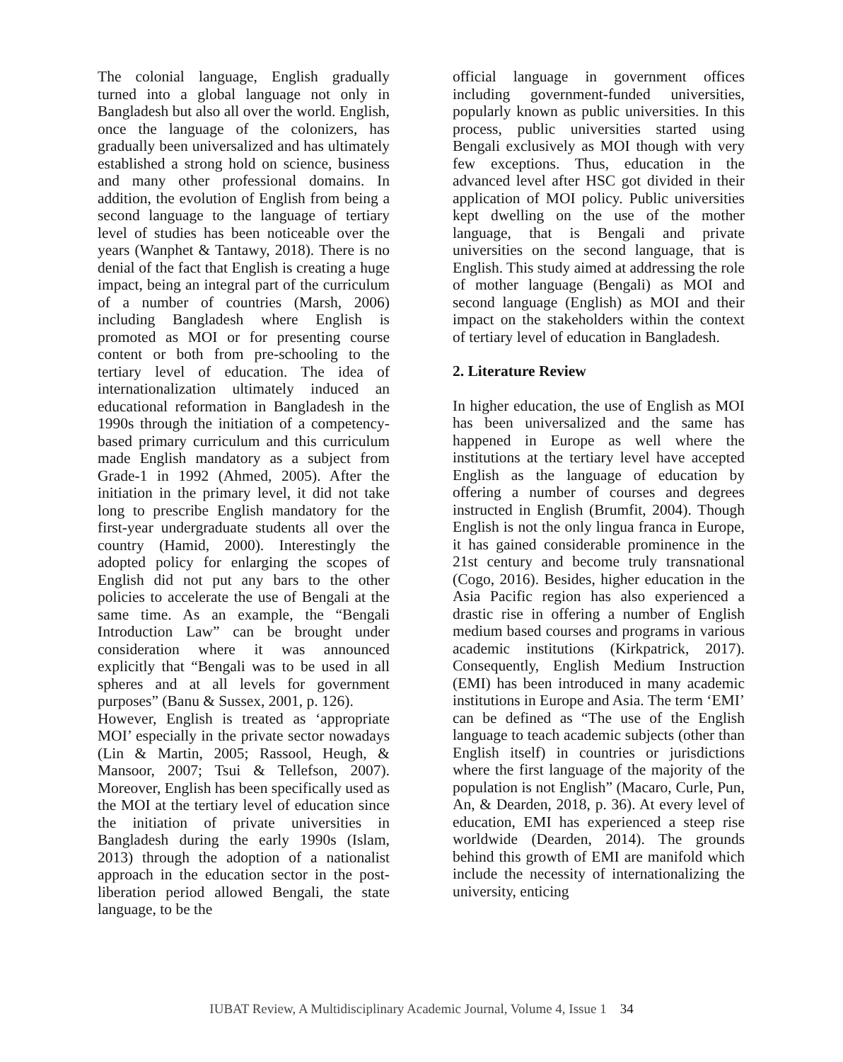The colonial language, English gradually turned into a global language not only in Bangladesh but also all over the world. English, once the language of the colonizers, has gradually been universalized and has ultimately established a strong hold on science, business and many other professional domains. In addition, the evolution of English from being a second language to the language of tertiary level of studies has been noticeable over the years (Wanphet & Tantawy, 2018). There is no denial of the fact that English is creating a huge impact, being an integral part of the curriculum of a number of countries (Marsh, 2006) including Bangladesh where English is promoted as MOI or for presenting course content or both from pre-schooling to the tertiary level of education. The idea of internationalization ultimately induced an educational reformation in Bangladesh in the 1990s through the initiation of a competency-based primary curriculum and this curriculum made English mandatory as a subject from Grade-1 in 1992 (Ahmed, 2005). After the initiation in the primary level, it did not take long to prescribe English mandatory for the first-year undergraduate students all over the country (Hamid, 2000). Interestingly the adopted policy for enlarging the scopes of English did not put any bars to the other policies to accelerate the use of Bengali at the same time. As an example, the “Bengali Introduction Law” can be brought under consideration where it was announced explicitly that “Bengali was to be used in all spheres and at all levels for government purposes” (Banu & Sussex, 2001, p. 126).
However, English is treated as ‘appropriate MOI’ especially in the private sector nowadays (Lin & Martin, 2005; Rassool, Heugh, & Mansoor, 2007; Tsui & Tellefson, 2007). Moreover, English has been specifically used as the MOI at the tertiary level of education since the initiation of private universities in Bangladesh during the early 1990s (Islam, 2013) through the adoption of a nationalist approach in the education sector in the post-liberation period allowed Bengali, the state language, to be the
official language in government offices including government-funded universities, popularly known as public universities. In this process, public universities started using Bengali exclusively as MOI though with very few exceptions. Thus, education in the advanced level after HSC got divided in their application of MOI policy. Public universities kept dwelling on the use of the mother language, that is Bengali and private universities on the second language, that is English. This study aimed at addressing the role of mother language (Bengali) as MOI and second language (English) as MOI and their impact on the stakeholders within the context of tertiary level of education in Bangladesh.
2. Literature Review
In higher education, the use of English as MOI has been universalized and the same has happened in Europe as well where the institutions at the tertiary level have accepted English as the language of education by offering a number of courses and degrees instructed in English (Brumfit, 2004). Though English is not the only lingua franca in Europe, it has gained considerable prominence in the 21st century and become truly transnational (Cogo, 2016). Besides, higher education in the Asia Pacific region has also experienced a drastic rise in offering a number of English medium based courses and programs in various academic institutions (Kirkpatrick, 2017). Consequently, English Medium Instruction (EMI) has been introduced in many academic institutions in Europe and Asia. The term ‘EMI’ can be defined as “The use of the English language to teach academic subjects (other than English itself) in countries or jurisdictions where the first language of the majority of the population is not English” (Macaro, Curle, Pun, An, & Dearden, 2018, p. 36). At every level of education, EMI has experienced a steep rise worldwide (Dearden, 2014). The grounds behind this growth of EMI are manifold which include the necessity of internationalizing the university, enticing
IUBAT Review, A Multidisciplinary Academic Journal, Volume 4, Issue 1 34